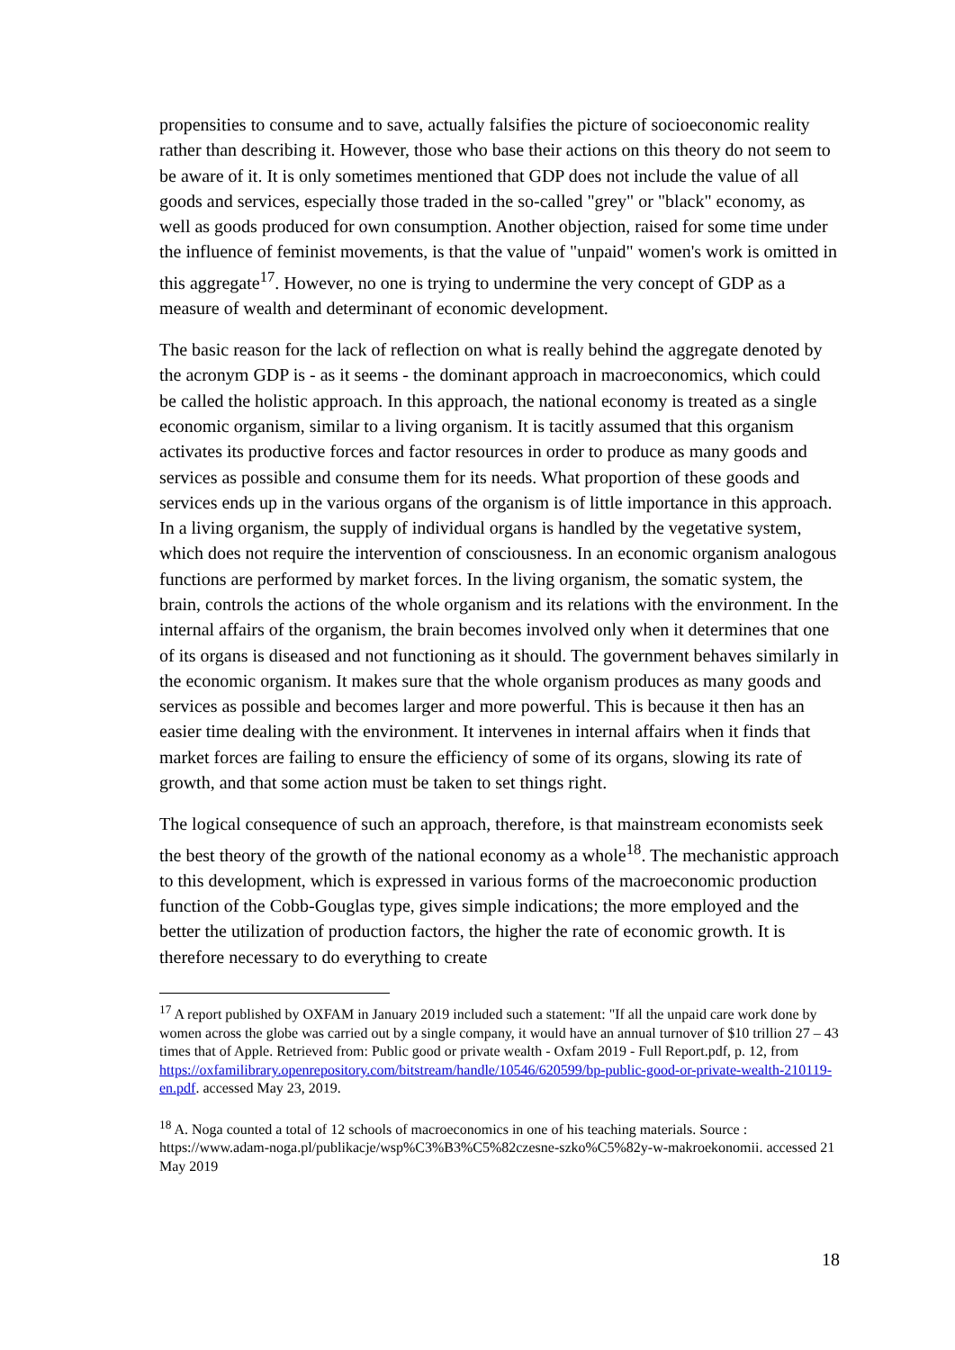propensities to consume and to save, actually falsifies the picture of socioeconomic reality rather than describing it. However, those who base their actions on this theory do not seem to be aware of it. It is only sometimes mentioned that GDP does not include the value of all goods and services, especially those traded in the so-called "grey" or "black" economy, as well as goods produced for own consumption. Another objection, raised for some time under the influence of feminist movements, is that the value of "unpaid" women's work is omitted in this aggregate<sup>17</sup>. However, no one is trying to undermine the very concept of GDP as a measure of wealth and determinant of economic development.
The basic reason for the lack of reflection on what is really behind the aggregate denoted by the acronym GDP is - as it seems - the dominant approach in macroeconomics, which could be called the holistic approach. In this approach, the national economy is treated as a single economic organism, similar to a living organism. It is tacitly assumed that this organism activates its productive forces and factor resources in order to produce as many goods and services as possible and consume them for its needs. What proportion of these goods and services ends up in the various organs of the organism is of little importance in this approach. In a living organism, the supply of individual organs is handled by the vegetative system, which does not require the intervention of consciousness. In an economic organism analogous functions are performed by market forces. In the living organism, the somatic system, the brain, controls the actions of the whole organism and its relations with the environment. In the internal affairs of the organism, the brain becomes involved only when it determines that one of its organs is diseased and not functioning as it should. The government behaves similarly in the economic organism. It makes sure that the whole organism produces as many goods and services as possible and becomes larger and more powerful. This is because it then has an easier time dealing with the environment. It intervenes in internal affairs when it finds that market forces are failing to ensure the efficiency of some of its organs, slowing its rate of growth, and that some action must be taken to set things right.
The logical consequence of such an approach, therefore, is that mainstream economists seek the best theory of the growth of the national economy as a whole<sup>18</sup>. The mechanistic approach to this development, which is expressed in various forms of the macroeconomic production function of the Cobb-Gouglas type, gives simple indications; the more employed and the better the utilization of production factors, the higher the rate of economic growth. It is therefore necessary to do everything to create
<sup>17</sup> A report published by OXFAM in January 2019 included such a statement: "If all the unpaid care work done by women across the globe was carried out by a single company, it would have an annual turnover of $10 trillion 27 – 43 times that of Apple. Retrieved from: Public good or private wealth - Oxfam 2019 - Full Report.pdf, p. 12, from https://oxfamilibrary.openrepository.com/bitstream/handle/10546/620599/bp-public-good-or-private-wealth-210119-en.pdf. accessed May 23, 2019.
<sup>18</sup> A. Noga counted a total of 12 schools of macroeconomics in one of his teaching materials. Source : https://www.adam-noga.pl/publikacje/wsp%C3%B3%C5%82czesne-szko%C5%82y-w-makroekonomii. accessed 21 May 2019
18